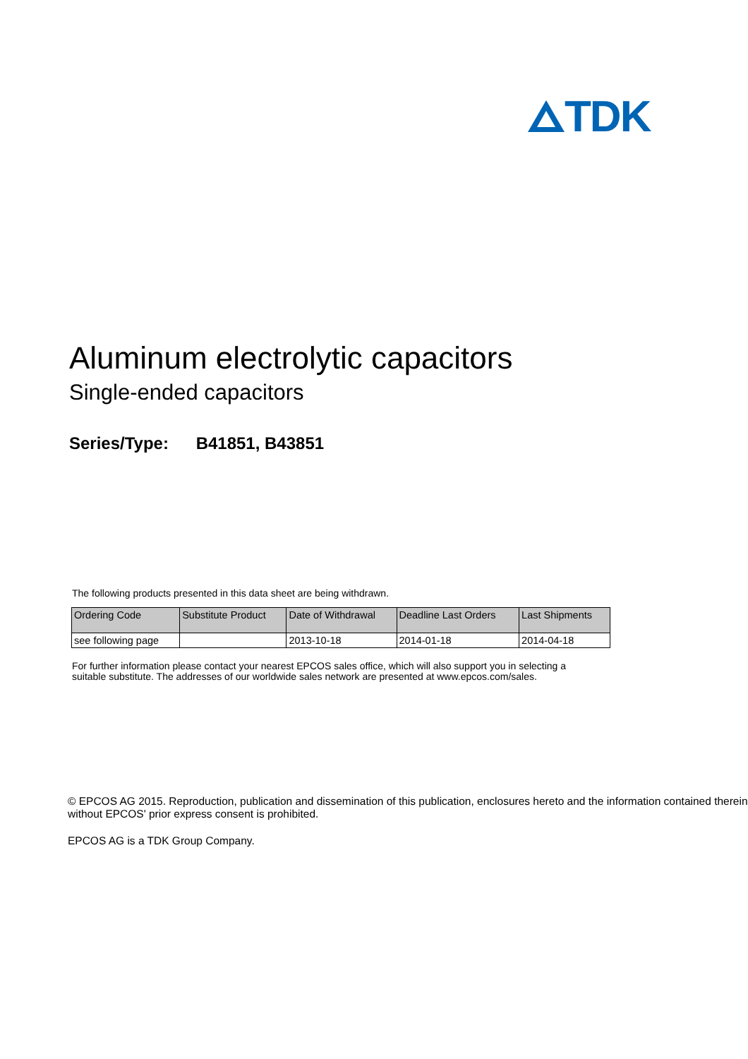TDK
Aluminum electrolytic capacitors
Single-ended capacitors
Series/Type: B41851, B43851
The following products presented in this data sheet are being withdrawn.
| Ordering Code | Substitute Product | Date of Withdrawal | Deadline Last Orders | Last Shipments |
| --- | --- | --- | --- | --- |
| see following page | | 2013-10-18 | 2014-01-18 | 2014-04-18 |
For further information please contact your nearest EPCOS sales office, which will also support you in selecting a
suitable substitute. The addresses of our worldwide sales network are presented at www.epcos.com/sales.
© EPCOS AG 2015. Reproduction, publication and dissemination of this publication, enclosures hereto and the information contained therein without EPCOS' prior express consent is prohibited.
EPCOS AG is a TDK Group Company.